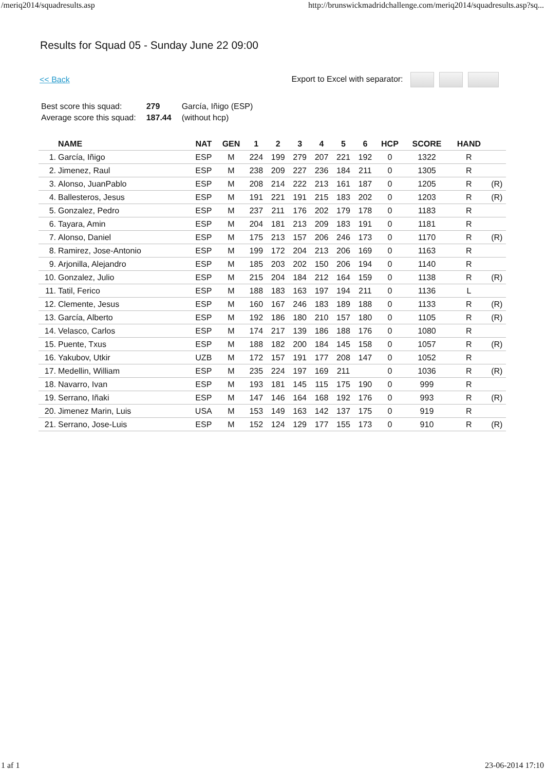/meriq2014/squadresults.asp http://brunswickmadridchallenge.com/meriq2014/squadresults.asp?sq...
Results for Squad 05 - Sunday June 22 09:00
<< Back Export to Excel with separator:
| Best score this squad: | 279 | García, Iñigo (ESP) |
| Average score this squad: | 187.44 | (without hcp) |
| | NAME | NAT | GEN | 1 | 2 | 3 | 4 | 5 | 6 | HCP | SCORE | HAND | |
| --- | --- | --- | --- | --- | --- | --- | --- | --- | --- | --- | --- | --- | --- |
| 1. | García, Iñigo | ESP | M | 224 | 199 | 279 | 207 | 221 | 192 | 0 | 1322 | R | |
| 2. | Jimenez, Raul | ESP | M | 238 | 209 | 227 | 236 | 184 | 211 | 0 | 1305 | R | |
| 3. | Alonso, JuanPablo | ESP | M | 208 | 214 | 222 | 213 | 161 | 187 | 0 | 1205 | R | (R) |
| 4. | Ballesteros, Jesus | ESP | M | 191 | 221 | 191 | 215 | 183 | 202 | 0 | 1203 | R | (R) |
| 5. | Gonzalez, Pedro | ESP | M | 237 | 211 | 176 | 202 | 179 | 178 | 0 | 1183 | R | |
| 6. | Tayara, Amin | ESP | M | 204 | 181 | 213 | 209 | 183 | 191 | 0 | 1181 | R | |
| 7. | Alonso, Daniel | ESP | M | 175 | 213 | 157 | 206 | 246 | 173 | 0 | 1170 | R | (R) |
| 8. | Ramirez, Jose-Antonio | ESP | M | 199 | 172 | 204 | 213 | 206 | 169 | 0 | 1163 | R | |
| 9. | Arjonilla, Alejandro | ESP | M | 185 | 203 | 202 | 150 | 206 | 194 | 0 | 1140 | R | |
| 10. | Gonzalez, Julio | ESP | M | 215 | 204 | 184 | 212 | 164 | 159 | 0 | 1138 | R | (R) |
| 11. | Tatil, Ferico | ESP | M | 188 | 183 | 163 | 197 | 194 | 211 | 0 | 1136 | L | |
| 12. | Clemente, Jesus | ESP | M | 160 | 167 | 246 | 183 | 189 | 188 | 0 | 1133 | R | (R) |
| 13. | García, Alberto | ESP | M | 192 | 186 | 180 | 210 | 157 | 180 | 0 | 1105 | R | (R) |
| 14. | Velasco, Carlos | ESP | M | 174 | 217 | 139 | 186 | 188 | 176 | 0 | 1080 | R | |
| 15. | Puente, Txus | ESP | M | 188 | 182 | 200 | 184 | 145 | 158 | 0 | 1057 | R | (R) |
| 16. | Yakubov, Utkir | UZB | M | 172 | 157 | 191 | 177 | 208 | 147 | 0 | 1052 | R | |
| 17. | Medellin, William | ESP | M | 235 | 224 | 197 | 169 | 211 | | 0 | 1036 | R | (R) |
| 18. | Navarro, Ivan | ESP | M | 193 | 181 | 145 | 115 | 175 | 190 | 0 | 999 | R | |
| 19. | Serrano, Iñaki | ESP | M | 147 | 146 | 164 | 168 | 192 | 176 | 0 | 993 | R | (R) |
| 20. | Jimenez Marin, Luis | USA | M | 153 | 149 | 163 | 142 | 137 | 175 | 0 | 919 | R | |
| 21. | Serrano, Jose-Luis | ESP | M | 152 | 124 | 129 | 177 | 155 | 173 | 0 | 910 | R | (R) |
1 af 1 23-06-2014 17:10